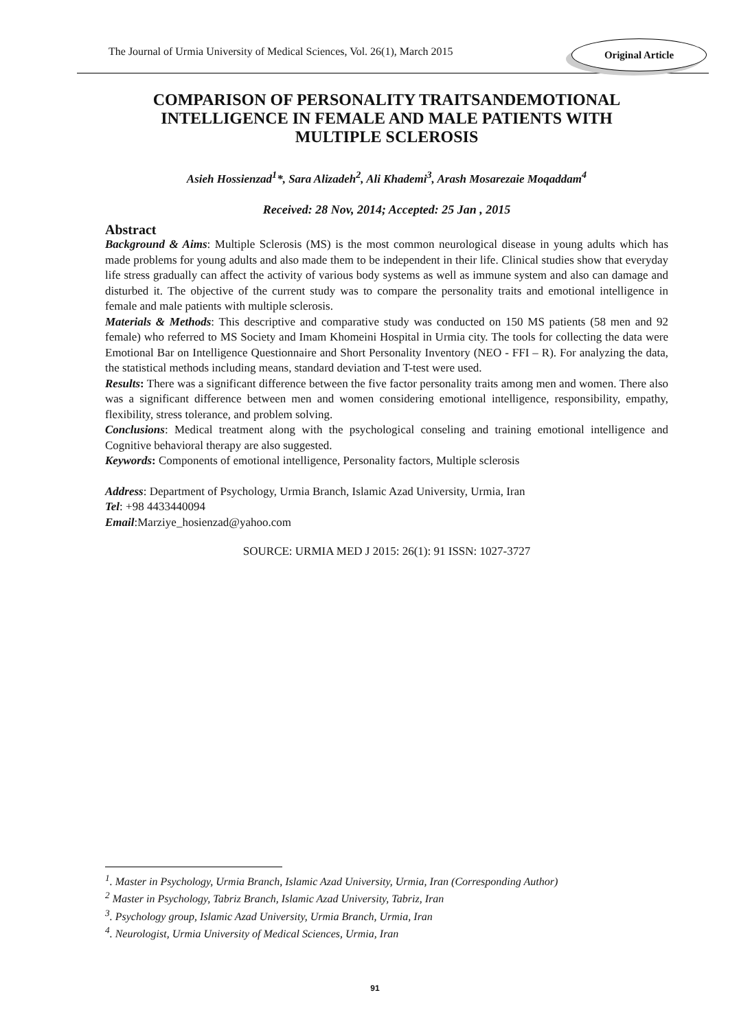The Journal of Urmia University of Medical Sciences, Vol. 26(1), March 2015
Original Article
COMPARISON OF PERSONALITY TRAITSANDEMOTIONAL INTELLIGENCE IN FEMALE AND MALE PATIENTS WITH MULTIPLE SCLEROSIS
Asieh Hossienzad<sup>1</sup>*, Sara Alizadeh<sup>2</sup>, Ali Khademi<sup>3</sup>, Arash Mosarezaie Moqaddam<sup>4</sup>
Received: 28 Nov, 2014; Accepted: 25 Jan , 2015
Abstract
Background & Aims: Multiple Sclerosis (MS) is the most common neurological disease in young adults which has made problems for young adults and also made them to be independent in their life. Clinical studies show that everyday life stress gradually can affect the activity of various body systems as well as immune system and also can damage and disturbed it. The objective of the current study was to compare the personality traits and emotional intelligence in female and male patients with multiple sclerosis.
Materials & Methods: This descriptive and comparative study was conducted on 150 MS patients (58 men and 92 female) who referred to MS Society and Imam Khomeini Hospital in Urmia city. The tools for collecting the data were Emotional Bar on Intelligence Questionnaire and Short Personality Inventory (NEO - FFI – R). For analyzing the data, the statistical methods including means, standard deviation and T-test were used.
Results: There was a significant difference between the five factor personality traits among men and women. There also was a significant difference between men and women considering emotional intelligence, responsibility, empathy, flexibility, stress tolerance, and problem solving.
Conclusions: Medical treatment along with the psychological conseling and training emotional intelligence and Cognitive behavioral therapy are also suggested.
Keywords: Components of emotional intelligence, Personality factors, Multiple sclerosis
Address: Department of Psychology, Urmia Branch, Islamic Azad University, Urmia, Iran
Tel: +98 4433440094
Email:Marziye_hosienzad@yahoo.com
SOURCE: URMIA MED J 2015: 26(1): 91 ISSN: 1027-3727
<sup>1</sup>. Master in Psychology, Urmia Branch, Islamic Azad University, Urmia, Iran (Corresponding Author)
<sup>2</sup> Master in Psychology, Tabriz Branch, Islamic Azad University, Tabriz, Iran
<sup>3</sup>. Psychology group, Islamic Azad University, Urmia Branch, Urmia, Iran
<sup>4</sup>. Neurologist, Urmia University of Medical Sciences, Urmia, Iran
91